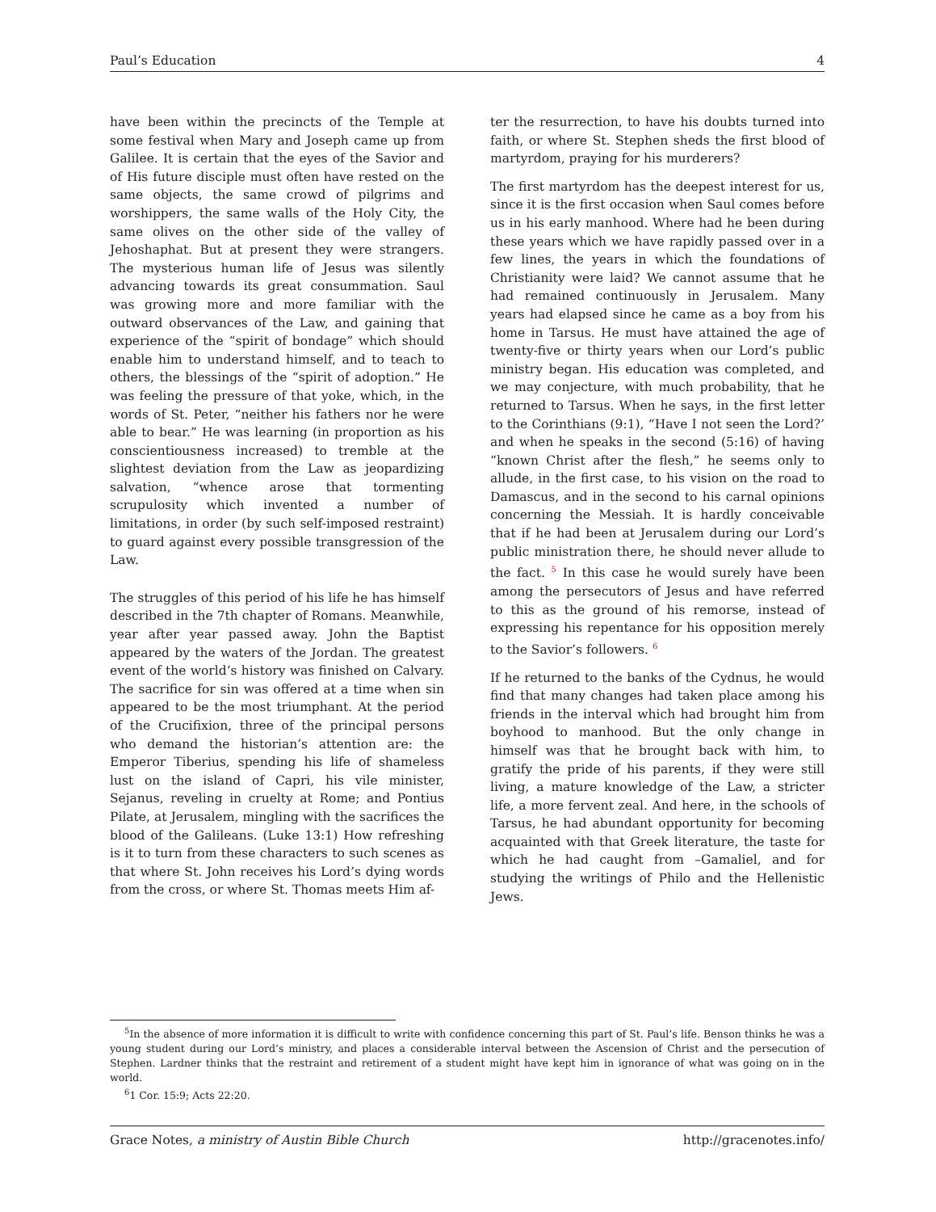Paul’s Education 4
have been within the precincts of the Temple at some festival when Mary and Joseph came up from Galilee. It is certain that the eyes of the Savior and of His future disciple must often have rested on the same objects, the same crowd of pilgrims and worshippers, the same walls of the Holy City, the same olives on the other side of the valley of Jehoshaphat. But at present they were strangers. The mysterious human life of Jesus was silently advancing towards its great consummation. Saul was growing more and more familiar with the outward observances of the Law, and gaining that experience of the “spirit of bondage” which should enable him to understand himself, and to teach to others, the blessings of the “spirit of adoption.” He was feeling the pressure of that yoke, which, in the words of St. Peter, “neither his fathers nor he were able to bear.” He was learning (in proportion as his conscientiousness increased) to tremble at the slightest deviation from the Law as jeopardizing salvation, “whence arose that tormenting scrupulosity which invented a number of limitations, in order (by such self-imposed restraint) to guard against every possible transgression of the Law.
The struggles of this period of his life he has himself described in the 7th chapter of Romans. Meanwhile, year after year passed away. John the Baptist appeared by the waters of the Jordan. The greatest event of the world’s history was finished on Calvary. The sacrifice for sin was offered at a time when sin appeared to be the most triumphant. At the period of the Crucifixion, three of the principal persons who demand the historian’s attention are: the Emperor Tiberius, spending his life of shameless lust on the island of Capri, his vile minister, Sejanus, reveling in cruelty at Rome; and Pontius Pilate, at Jerusalem, mingling with the sacrifices the blood of the Galileans. (Luke 13:1) How refreshing is it to turn from these characters to such scenes as that where St. John receives his Lord’s dying words from the cross, or where St. Thomas meets Him af-
ter the resurrection, to have his doubts turned into faith, or where St. Stephen sheds the first blood of martyrdom, praying for his murderers?
The first martyrdom has the deepest interest for us, since it is the first occasion when Saul comes before us in his early manhood. Where had he been during these years which we have rapidly passed over in a few lines, the years in which the foundations of Christianity were laid? We cannot assume that he had remained continuously in Jerusalem. Many years had elapsed since he came as a boy from his home in Tarsus. He must have attained the age of twenty-five or thirty years when our Lord’s public ministry began. His education was completed, and we may conjecture, with much probability, that he returned to Tarsus. When he says, in the first letter to the Corinthians (9:1), “Have I not seen the Lord?’ and when he speaks in the second (5:16) of having “known Christ after the flesh,” he seems only to allude, in the first case, to his vision on the road to Damascus, and in the second to his carnal opinions concerning the Messiah. It is hardly conceivable that if he had been at Jerusalem during our Lord’s public ministration there, he should never allude to the fact. <sup>5</sup> In this case he would surely have been among the persecutors of Jesus and have referred to this as the ground of his remorse, instead of expressing his repentance for his opposition merely to the Savior’s followers. <sup>6</sup>
If he returned to the banks of the Cydnus, he would find that many changes had taken place among his friends in the interval which had brought him from boyhood to manhood. But the only change in himself was that he brought back with him, to gratify the pride of his parents, if they were still living, a mature knowledge of the Law, a stricter life, a more fervent zeal. And here, in the schools of Tarsus, he had abundant opportunity for becoming acquainted with that Greek literature, the taste for which he had caught from –Gamaliel, and for studying the writings of Philo and the Hellenistic Jews.
<sup>5</sup> In the absence of more information it is difficult to write with confidence concerning this part of St. Paul’s life. Benson thinks he was a young student during our Lord’s ministry, and places a considerable interval between the Ascension of Christ and the persecution of Stephen. Lardner thinks that the restraint and retirement of a student might have kept him in ignorance of what was going on in the world.
<sup>6</sup> 1 Cor. 15:9; Acts 22:20.
Grace Notes, a ministry of Austin Bible Church http://gracenotes.info/